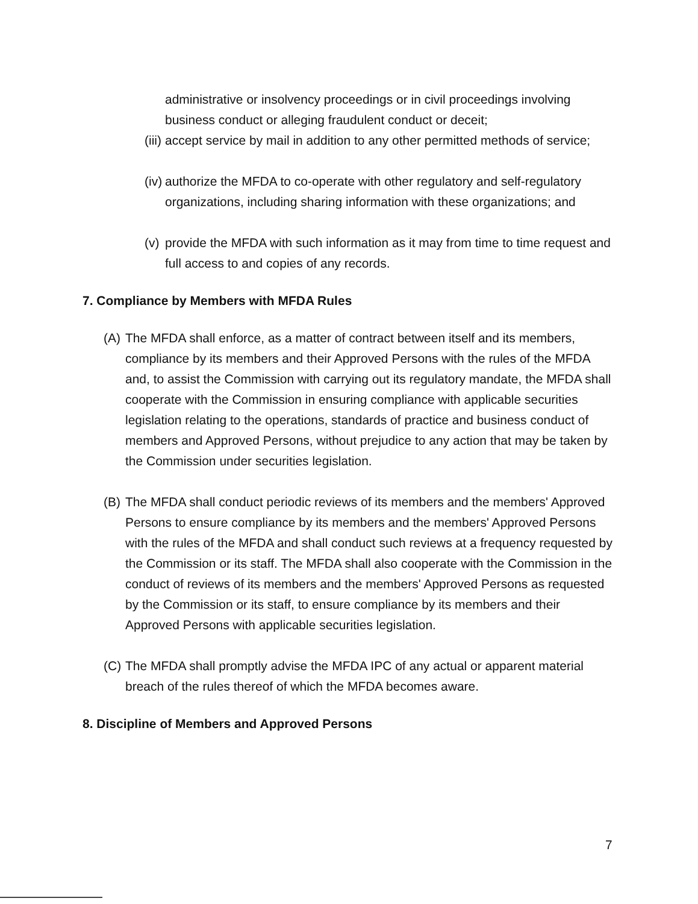administrative or insolvency proceedings or in civil proceedings involving business conduct or alleging fraudulent conduct or deceit;
(iii) accept service by mail in addition to any other permitted methods of service;
(iv) authorize the MFDA to co-operate with other regulatory and self-regulatory organizations, including sharing information with these organizations; and
(v) provide the MFDA with such information as it may from time to time request and full access to and copies of any records.
7. Compliance by Members with MFDA Rules
(A) The MFDA shall enforce, as a matter of contract between itself and its members, compliance by its members and their Approved Persons with the rules of the MFDA and, to assist the Commission with carrying out its regulatory mandate, the MFDA shall cooperate with the Commission in ensuring compliance with applicable securities legislation relating to the operations, standards of practice and business conduct of members and Approved Persons, without prejudice to any action that may be taken by the Commission under securities legislation.
(B) The MFDA shall conduct periodic reviews of its members and the members' Approved Persons to ensure compliance by its members and the members' Approved Persons with the rules of the MFDA and shall conduct such reviews at a frequency requested by the Commission or its staff. The MFDA shall also cooperate with the Commission in the conduct of reviews of its members and the members' Approved Persons as requested by the Commission or its staff, to ensure compliance by its members and their Approved Persons with applicable securities legislation.
(C) The MFDA shall promptly advise the MFDA IPC of any actual or apparent material breach of the rules thereof of which the MFDA becomes aware.
8. Discipline of Members and Approved Persons
7